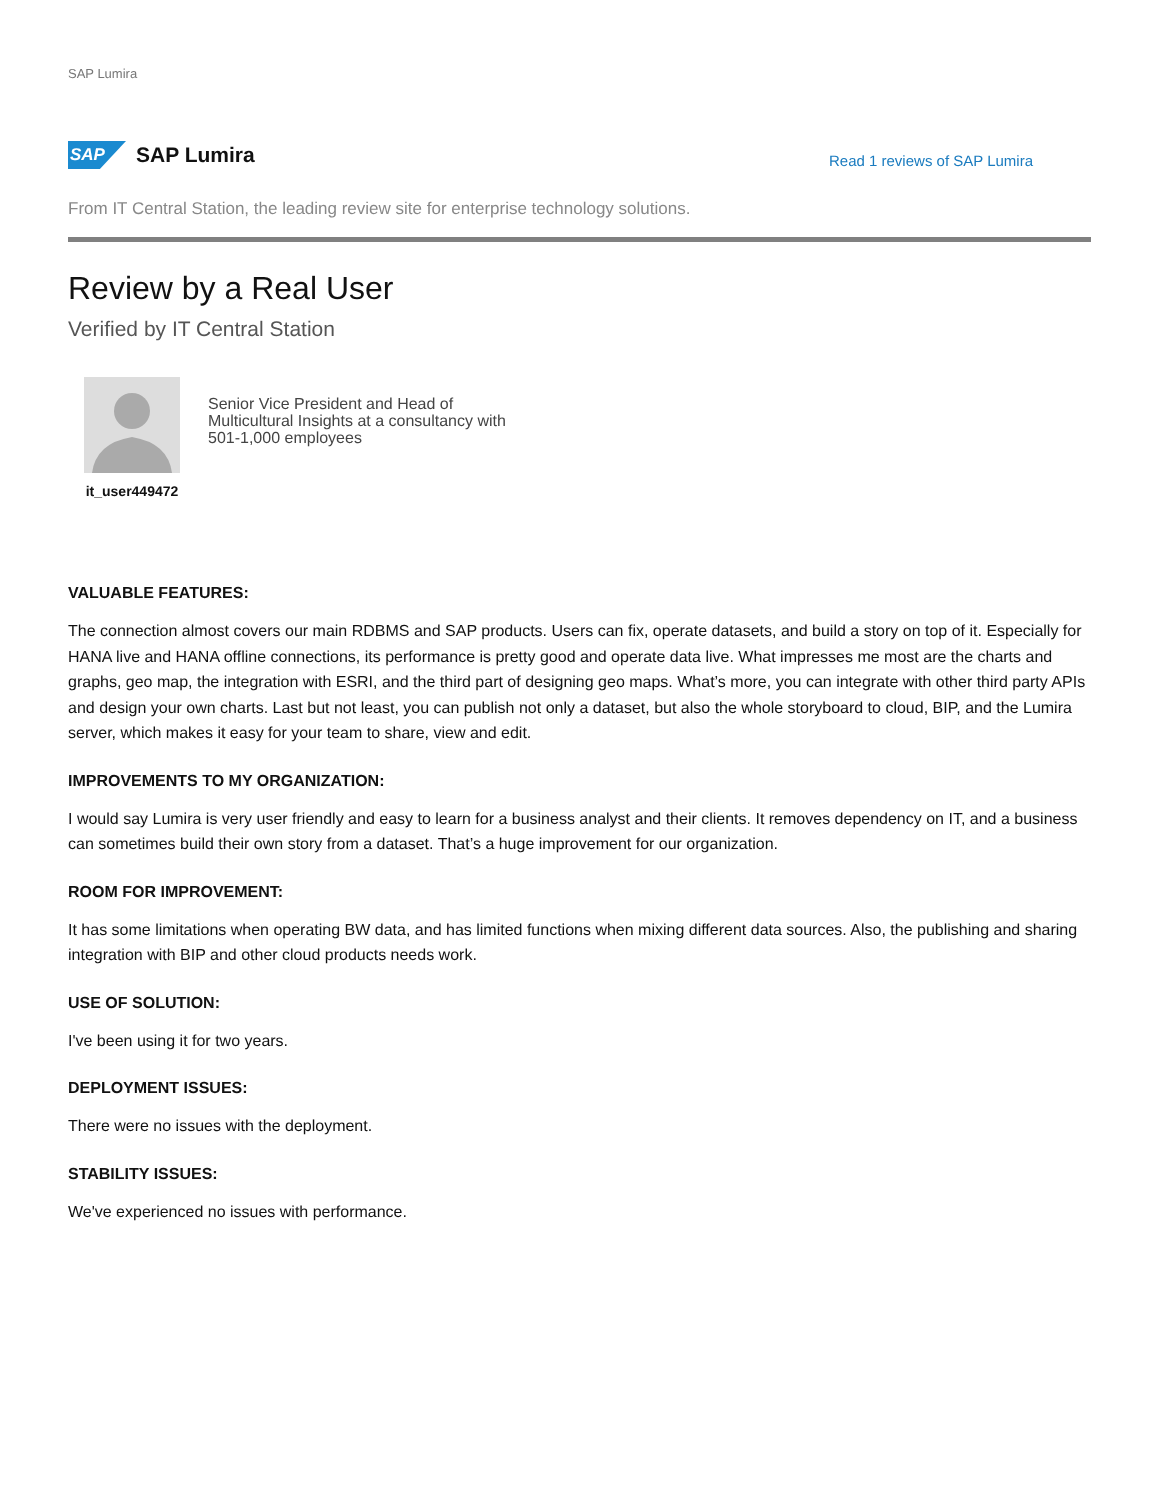SAP Lumira
SAP
SAP Lumira
Read 1 reviews of SAP Lumira
From IT Central Station, the leading review site for enterprise technology solutions.
Review by a Real User
Verified by IT Central Station
it_user449472
Senior Vice President and Head of Multicultural Insights at a consultancy with 501-1,000 employees
VALUABLE FEATURES:
The connection almost covers our main RDBMS and SAP products. Users can fix, operate datasets, and build a story on top of it. Especially for HANA live and HANA offline connections, its performance is pretty good and operate data live. What impresses me most are the charts and graphs, geo map, the integration with ESRI, and the third part of designing geo maps. What’s more, you can integrate with other third party APIs and design your own charts. Last but not least, you can publish not only a dataset, but also the whole storyboard to cloud, BIP, and the Lumira server, which makes it easy for your team to share, view and edit.
IMPROVEMENTS TO MY ORGANIZATION:
I would say Lumira is very user friendly and easy to learn for a business analyst and their clients. It removes dependency on IT, and a business can sometimes build their own story from a dataset. That’s a huge improvement for our organization.
ROOM FOR IMPROVEMENT:
It has some limitations when operating BW data, and has limited functions when mixing different data sources. Also, the publishing and sharing integration with BIP and other cloud products needs work.
USE OF SOLUTION:
I've been using it for two years.
DEPLOYMENT ISSUES:
There were no issues with the deployment.
STABILITY ISSUES:
We've experienced no issues with performance.